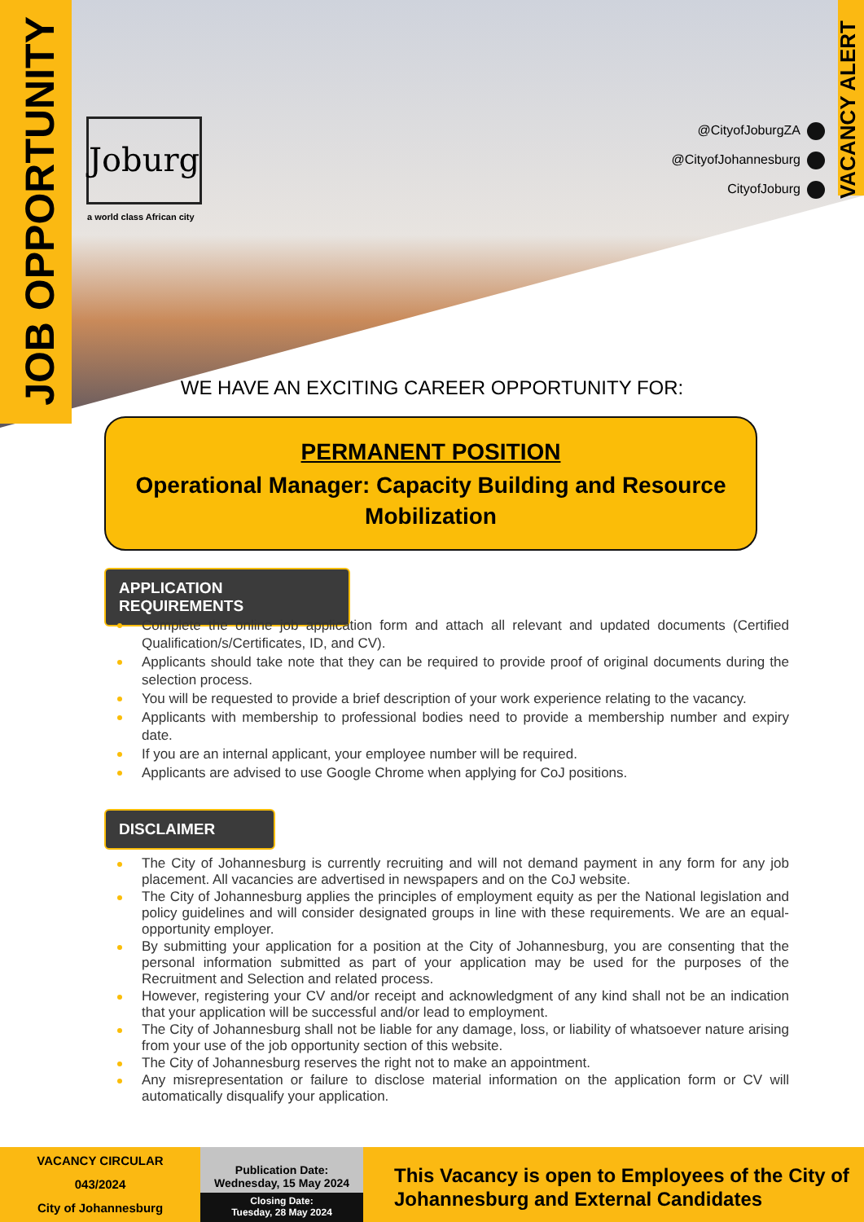JOB OPPORTUNITY
VACANCY ALERT
Joburg
a world class African city
@CityofJoburgZA
@CityofJohannesburg
CityofJoburg
WE HAVE AN EXCITING CAREER OPPORTUNITY FOR:
PERMANENT POSITION
Operational Manager: Capacity Building and Resource Mobilization
APPLICATION REQUIREMENTS
Complete the online job application form and attach all relevant and updated documents (Certified Qualification/s/Certificates, ID, and CV).
Applicants should take note that they can be required to provide proof of original documents during the selection process.
You will be requested to provide a brief description of your work experience relating to the vacancy.
Applicants with membership to professional bodies need to provide a membership number and expiry date.
If you are an internal applicant, your employee number will be required.
Applicants are advised to use Google Chrome when applying for CoJ positions.
DISCLAIMER
The City of Johannesburg is currently recruiting and will not demand payment in any form for any job placement. All vacancies are advertised in newspapers and on the CoJ website.
The City of Johannesburg applies the principles of employment equity as per the National legislation and policy guidelines and will consider designated groups in line with these requirements. We are an equal-opportunity employer.
By submitting your application for a position at the City of Johannesburg, you are consenting that the personal information submitted as part of your application may be used for the purposes of the Recruitment and Selection and related process.
However, registering your CV and/or receipt and acknowledgment of any kind shall not be an indication that your application will be successful and/or lead to employment.
The City of Johannesburg shall not be liable for any damage, loss, or liability of whatsoever nature arising from your use of the job opportunity section of this website.
The City of Johannesburg reserves the right not to make an appointment.
Any misrepresentation or failure to disclose material information on the application form or CV will automatically disqualify your application.
VACANCY CIRCULAR
043/2024
City of Johannesburg
Publication Date:
Wednesday, 15 May 2024
Closing Date:
Tuesday, 28 May 2024
This Vacancy is open to Employees of the City of Johannesburg and External Candidates